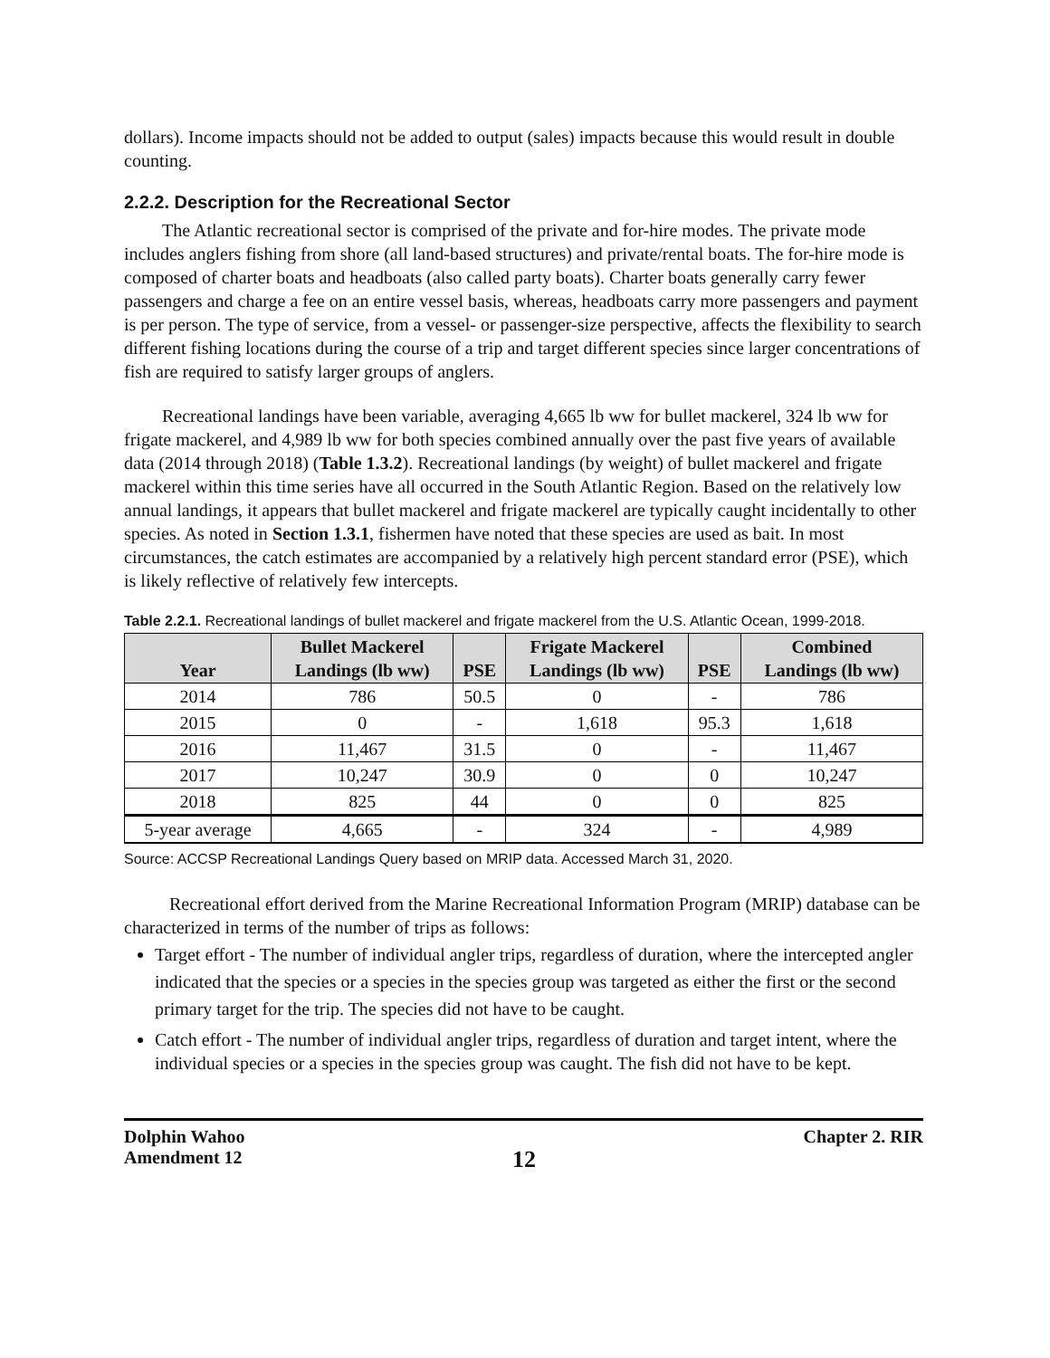dollars). Income impacts should not be added to output (sales) impacts because this would result in double counting.
2.2.2. Description for the Recreational Sector
The Atlantic recreational sector is comprised of the private and for-hire modes. The private mode includes anglers fishing from shore (all land-based structures) and private/rental boats. The for-hire mode is composed of charter boats and headboats (also called party boats). Charter boats generally carry fewer passengers and charge a fee on an entire vessel basis, whereas, headboats carry more passengers and payment is per person. The type of service, from a vessel- or passenger-size perspective, affects the flexibility to search different fishing locations during the course of a trip and target different species since larger concentrations of fish are required to satisfy larger groups of anglers.
Recreational landings have been variable, averaging 4,665 lb ww for bullet mackerel, 324 lb ww for frigate mackerel, and 4,989 lb ww for both species combined annually over the past five years of available data (2014 through 2018) (Table 1.3.2). Recreational landings (by weight) of bullet mackerel and frigate mackerel within this time series have all occurred in the South Atlantic Region. Based on the relatively low annual landings, it appears that bullet mackerel and frigate mackerel are typically caught incidentally to other species. As noted in Section 1.3.1, fishermen have noted that these species are used as bait. In most circumstances, the catch estimates are accompanied by a relatively high percent standard error (PSE), which is likely reflective of relatively few intercepts.
Table 2.2.1. Recreational landings of bullet mackerel and frigate mackerel from the U.S. Atlantic Ocean, 1999-2018.
| Year | Bullet Mackerel Landings (lb ww) | PSE | Frigate Mackerel Landings (lb ww) | PSE | Combined Landings (lb ww) |
| --- | --- | --- | --- | --- | --- |
| 2014 | 786 | 50.5 | 0 | - | 786 |
| 2015 | 0 | - | 1,618 | 95.3 | 1,618 |
| 2016 | 11,467 | 31.5 | 0 | - | 11,467 |
| 2017 | 10,247 | 30.9 | 0 | 0 | 10,247 |
| 2018 | 825 | 44 | 0 | 0 | 825 |
| 5-year average | 4,665 | - | 324 | - | 4,989 |
Source: ACCSP Recreational Landings Query based on MRIP data. Accessed March 31, 2020.
Recreational effort derived from the Marine Recreational Information Program (MRIP) database can be characterized in terms of the number of trips as follows:
Target effort - The number of individual angler trips, regardless of duration, where the intercepted angler indicated that the species or a species in the species group was targeted as either the first or the second primary target for the trip. The species did not have to be caught.
Catch effort - The number of individual angler trips, regardless of duration and target intent, where the individual species or a species in the species group was caught. The fish did not have to be kept.
Dolphin Wahoo
Amendment 12
12
Chapter 2. RIR